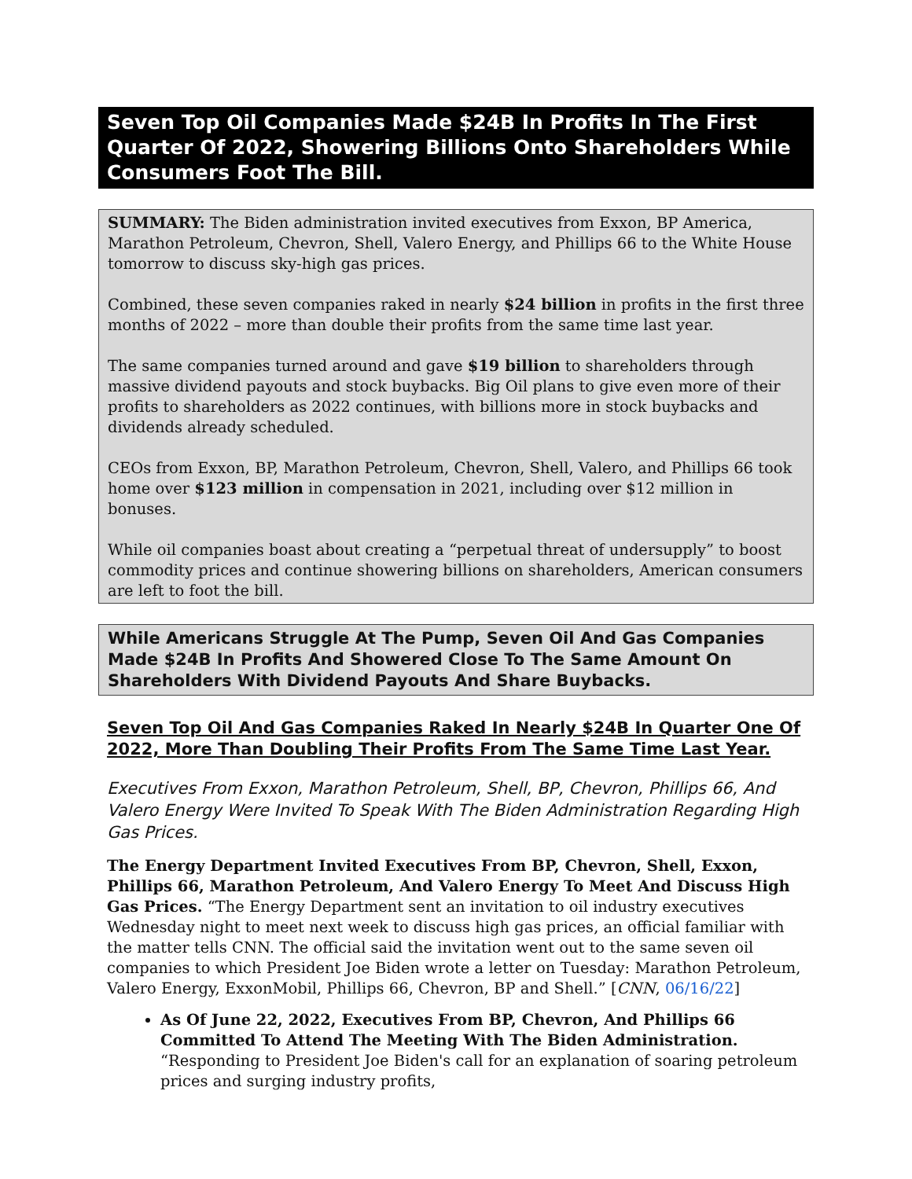Seven Top Oil Companies Made $24B In Profits In The First Quarter Of 2022, Showering Billions Onto Shareholders While Consumers Foot The Bill.
SUMMARY: The Biden administration invited executives from Exxon, BP America, Marathon Petroleum, Chevron, Shell, Valero Energy, and Phillips 66 to the White House tomorrow to discuss sky-high gas prices.
Combined, these seven companies raked in nearly $24 billion in profits in the first three months of 2022 – more than double their profits from the same time last year.
The same companies turned around and gave $19 billion to shareholders through massive dividend payouts and stock buybacks. Big Oil plans to give even more of their profits to shareholders as 2022 continues, with billions more in stock buybacks and dividends already scheduled.
CEOs from Exxon, BP, Marathon Petroleum, Chevron, Shell, Valero, and Phillips 66 took home over $123 million in compensation in 2021, including over $12 million in bonuses.
While oil companies boast about creating a “perpetual threat of undersupply” to boost commodity prices and continue showering billions on shareholders, American consumers are left to foot the bill.
While Americans Struggle At The Pump, Seven Oil And Gas Companies Made $24B In Profits And Showered Close To The Same Amount On Shareholders With Dividend Payouts And Share Buybacks.
Seven Top Oil And Gas Companies Raked In Nearly $24B In Quarter One Of 2022, More Than Doubling Their Profits From The Same Time Last Year.
Executives From Exxon, Marathon Petroleum, Shell, BP, Chevron, Phillips 66, And Valero Energy Were Invited To Speak With The Biden Administration Regarding High Gas Prices.
The Energy Department Invited Executives From BP, Chevron, Shell, Exxon, Phillips 66, Marathon Petroleum, And Valero Energy To Meet And Discuss High Gas Prices. “The Energy Department sent an invitation to oil industry executives Wednesday night to meet next week to discuss high gas prices, an official familiar with the matter tells CNN. The official said the invitation went out to the same seven oil companies to which President Joe Biden wrote a letter on Tuesday: Marathon Petroleum, Valero Energy, ExxonMobil, Phillips 66, Chevron, BP and Shell.” [CNN, 06/16/22]
As Of June 22, 2022, Executives From BP, Chevron, And Phillips 66 Committed To Attend The Meeting With The Biden Administration. “Responding to President Joe Biden's call for an explanation of soaring petroleum prices and surging industry profits,